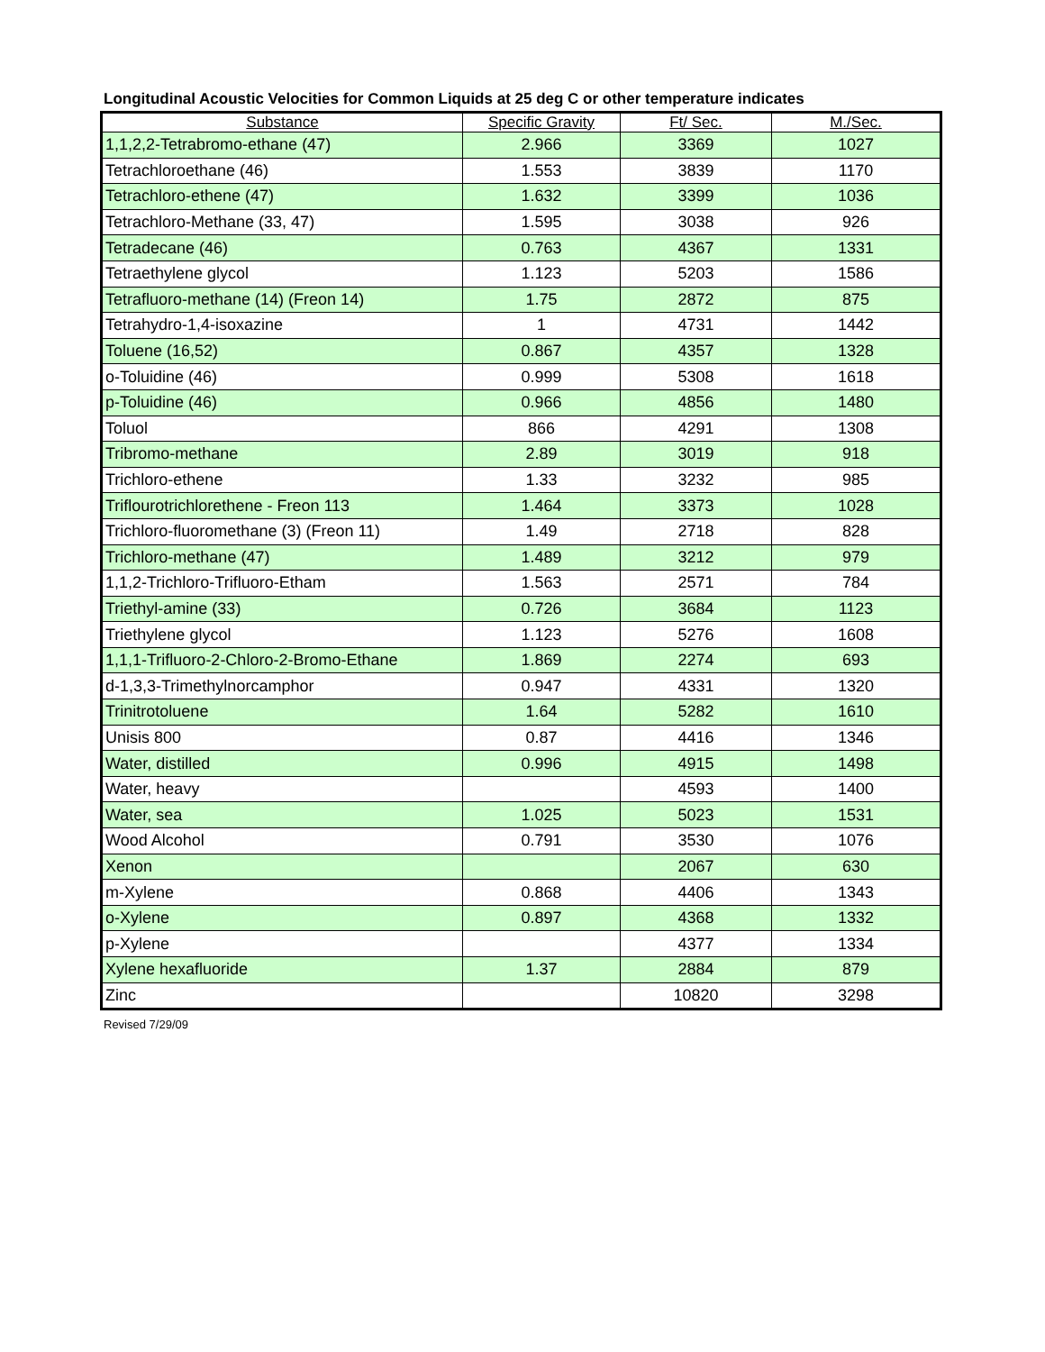Longitudinal Acoustic Velocities for Common Liquids at 25 deg C or other temperature indicates
| Substance | Specific Gravity | Ft/ Sec. | M./Sec. |
| --- | --- | --- | --- |
| 1,1,2,2-Tetrabromo-ethane (47) | 2.966 | 3369 | 1027 |
| Tetrachloroethane (46) | 1.553 | 3839 | 1170 |
| Tetrachloro-ethene (47) | 1.632 | 3399 | 1036 |
| Tetrachloro-Methane (33, 47) | 1.595 | 3038 | 926 |
| Tetradecane (46) | 0.763 | 4367 | 1331 |
| Tetraethylene glycol | 1.123 | 5203 | 1586 |
| Tetrafluoro-methane (14) (Freon 14) | 1.75 | 2872 | 875 |
| Tetrahydro-1,4-isoxazine | 1 | 4731 | 1442 |
| Toluene (16,52) | 0.867 | 4357 | 1328 |
| o-Toluidine (46) | 0.999 | 5308 | 1618 |
| p-Toluidine (46) | 0.966 | 4856 | 1480 |
| Toluol | 866 | 4291 | 1308 |
| Tribromo-methane | 2.89 | 3019 | 918 |
| Trichloro-ethene | 1.33 | 3232 | 985 |
| Triflourotrichlorethene - Freon 113 | 1.464 | 3373 | 1028 |
| Trichloro-fluoromethane (3) (Freon 11) | 1.49 | 2718 | 828 |
| Trichloro-methane (47) | 1.489 | 3212 | 979 |
| 1,1,2-Trichloro-Trifluoro-Etham | 1.563 | 2571 | 784 |
| Triethyl-amine (33) | 0.726 | 3684 | 1123 |
| Triethylene glycol | 1.123 | 5276 | 1608 |
| 1,1,1-Trifluoro-2-Chloro-2-Bromo-Ethane | 1.869 | 2274 | 693 |
| d-1,3,3-Trimethylnorcamphor | 0.947 | 4331 | 1320 |
| Trinitrotoluene | 1.64 | 5282 | 1610 |
| Unisis 800 | 0.87 | 4416 | 1346 |
| Water, distilled | 0.996 | 4915 | 1498 |
| Water, heavy | | 4593 | 1400 |
| Water, sea | 1.025 | 5023 | 1531 |
| Wood Alcohol | 0.791 | 3530 | 1076 |
| Xenon | | 2067 | 630 |
| m-Xylene | 0.868 | 4406 | 1343 |
| o-Xylene | 0.897 | 4368 | 1332 |
| p-Xylene | | 4377 | 1334 |
| Xylene hexafluoride | 1.37 | 2884 | 879 |
| Zinc | | 10820 | 3298 |
Revised 7/29/09